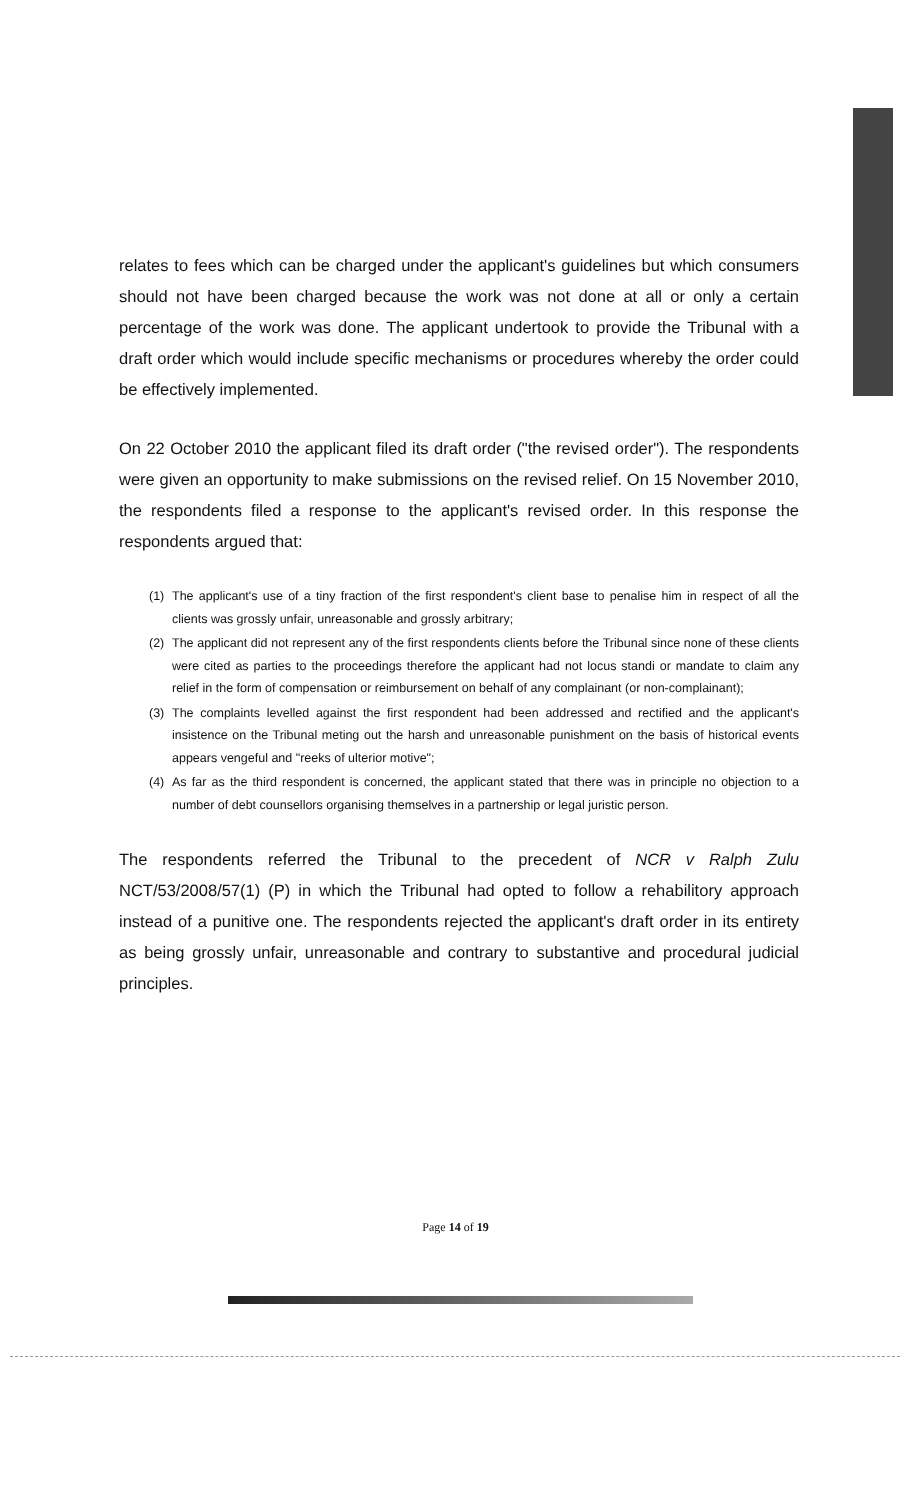relates to fees which can be charged under the applicant's guidelines but which consumers should not have been charged because the work was not done at all or only a certain percentage of the work was done. The applicant undertook to provide the Tribunal with a draft order which would include specific mechanisms or procedures whereby the order could be effectively implemented.
On 22 October 2010 the applicant filed its draft order ("the revised order"). The respondents were given an opportunity to make submissions on the revised relief. On 15 November 2010, the respondents filed a response to the applicant's revised order. In this response the respondents argued that:
(1) The applicant's use of a tiny fraction of the first respondent's client base to penalise him in respect of all the clients was grossly unfair, unreasonable and grossly arbitrary;
(2) The applicant did not represent any of the first respondents clients before the Tribunal since none of these clients were cited as parties to the proceedings therefore the applicant had not locus standi or mandate to claim any relief in the form of compensation or reimbursement on behalf of any complainant (or non-complainant);
(3) The complaints levelled against the first respondent had been addressed and rectified and the applicant's insistence on the Tribunal meting out the harsh and unreasonable punishment on the basis of historical events appears vengeful and "reeks of ulterior motive";
(4) As far as the third respondent is concerned, the applicant stated that there was in principle no objection to a number of debt counsellors organising themselves in a partnership or legal juristic person.
The respondents referred the Tribunal to the precedent of NCR v Ralph Zulu NCT/53/2008/57(1) (P) in which the Tribunal had opted to follow a rehabilitory approach instead of a punitive one. The respondents rejected the applicant's draft order in its entirety as being grossly unfair, unreasonable and contrary to substantive and procedural judicial principles.
Page 14 of 19